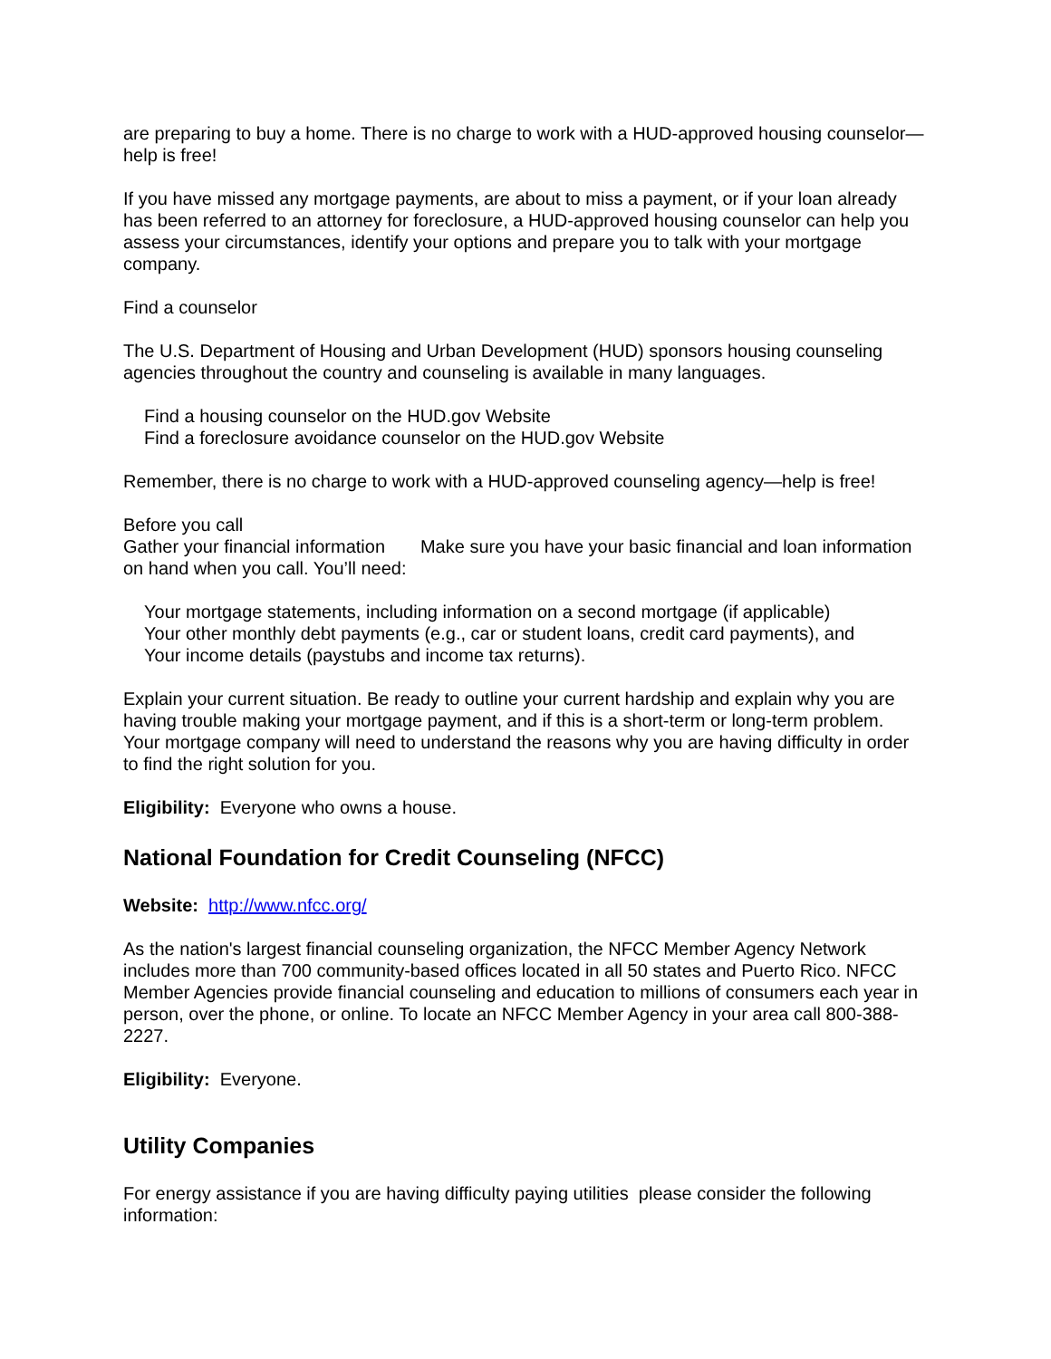are preparing to buy a home. There is no charge to work with a HUD-approved housing counselor—help is free!
If you have missed any mortgage payments, are about to miss a payment, or if your loan already has been referred to an attorney for foreclosure, a HUD-approved housing counselor can help you assess your circumstances, identify your options and prepare you to talk with your mortgage company.
Find a counselor
The U.S. Department of Housing and Urban Development (HUD) sponsors housing counseling agencies throughout the country and counseling is available in many languages.
Find a housing counselor on the HUD.gov Website
Find a foreclosure avoidance counselor on the HUD.gov Website
Remember, there is no charge to work with a HUD-approved counseling agency—help is free!
Before you call
Gather your financial information Make sure you have your basic financial and loan information on hand when you call. You’ll need:
Your mortgage statements, including information on a second mortgage (if applicable)
Your other monthly debt payments (e.g., car or student loans, credit card payments), and
Your income details (paystubs and income tax returns).
Explain your current situation. Be ready to outline your current hardship and explain why you are having trouble making your mortgage payment, and if this is a short-term or long-term problem. Your mortgage company will need to understand the reasons why you are having difficulty in order to find the right solution for you.
Eligibility: Everyone who owns a house.
National Foundation for Credit Counseling (NFCC)
Website: http://www.nfcc.org/
As the nation's largest financial counseling organization, the NFCC Member Agency Network includes more than 700 community-based offices located in all 50 states and Puerto Rico. NFCC Member Agencies provide financial counseling and education to millions of consumers each year in person, over the phone, or online. To locate an NFCC Member Agency in your area call 800-388-2227.
Eligibility: Everyone.
Utility Companies
For energy assistance if you are having difficulty paying utilities please consider the following information: